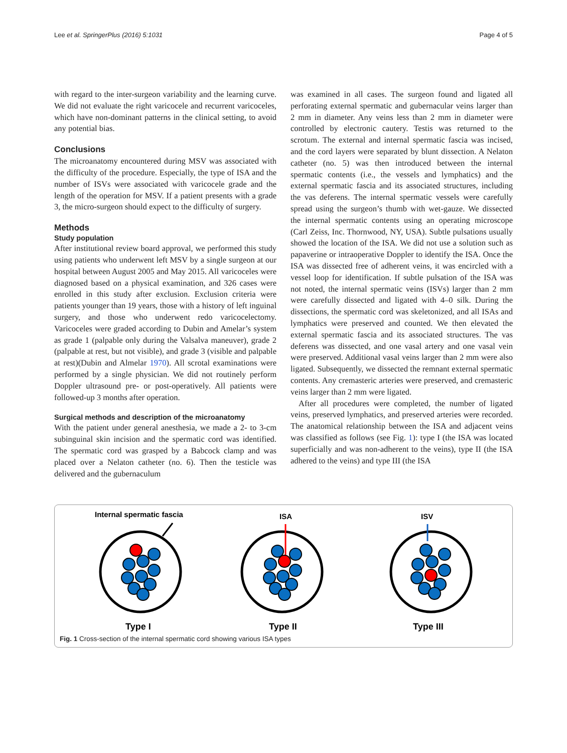Lee et al. SpringerPlus (2016) 5:1031 Page 4 of 5
with regard to the inter-surgeon variability and the learning curve. We did not evaluate the right varicocele and recurrent varicoceles, which have non-dominant patterns in the clinical setting, to avoid any potential bias.
Conclusions
The microanatomy encountered during MSV was associated with the difficulty of the procedure. Especially, the type of ISA and the number of ISVs were associated with varicocele grade and the length of the operation for MSV. If a patient presents with a grade 3, the micro-surgeon should expect to the difficulty of surgery.
Methods
Study population
After institutional review board approval, we performed this study using patients who underwent left MSV by a single surgeon at our hospital between August 2005 and May 2015. All varicoceles were diagnosed based on a physical examination, and 326 cases were enrolled in this study after exclusion. Exclusion criteria were patients younger than 19 years, those with a history of left inguinal surgery, and those who underwent redo varicocelectomy. Varicoceles were graded according to Dubin and Amelar’s system as grade 1 (palpable only during the Valsalva maneuver), grade 2 (palpable at rest, but not visible), and grade 3 (visible and palpable at rest)(Dubin and Almelar 1970). All scrotal examinations were performed by a single physician. We did not routinely perform Doppler ultrasound pre- or post-operatively. All patients were followed-up 3 months after operation.
Surgical methods and description of the microanatomy
With the patient under general anesthesia, we made a 2- to 3-cm subinguinal skin incision and the spermatic cord was identified. The spermatic cord was grasped by a Babcock clamp and was placed over a Nelaton catheter (no. 6). Then the testicle was delivered and the gubernaculum
was examined in all cases. The surgeon found and ligated all perforating external spermatic and gubernacular veins larger than 2 mm in diameter. Any veins less than 2 mm in diameter were controlled by electronic cautery. Testis was returned to the scrotum. The external and internal spermatic fascia was incised, and the cord layers were separated by blunt dissection. A Nelaton catheter (no. 5) was then introduced between the internal spermatic contents (i.e., the vessels and lymphatics) and the external spermatic fascia and its associated structures, including the vas deferens. The internal spermatic vessels were carefully spread using the surgeon’s thumb with wet-gauze. We dissected the internal spermatic contents using an operating microscope (Carl Zeiss, Inc. Thornwood, NY, USA). Subtle pulsations usually showed the location of the ISA. We did not use a solution such as papaverine or intraoperative Doppler to identify the ISA. Once the ISA was dissected free of adherent veins, it was encircled with a vessel loop for identification. If subtle pulsation of the ISA was not noted, the internal spermatic veins (ISVs) larger than 2 mm were carefully dissected and ligated with 4–0 silk. During the dissections, the spermatic cord was skeletonized, and all ISAs and lymphatics were preserved and counted. We then elevated the external spermatic fascia and its associated structures. The vas deferens was dissected, and one vasal artery and one vasal vein were preserved. Additional vasal veins larger than 2 mm were also ligated. Subsequently, we dissected the remnant external spermatic contents. Any cremasteric arteries were preserved, and cremasteric veins larger than 2 mm were ligated.
After all procedures were completed, the number of ligated veins, preserved lymphatics, and preserved arteries were recorded. The anatomical relationship between the ISA and adjacent veins was classified as follows (see Fig. 1): type I (the ISA was located superficially and was non-adherent to the veins), type II (the ISA adhered to the veins) and type III (the ISA
Internal spermatic fascia
ISA
ISV
Type I
Type II
Type III
Fig. 1 Cross-section of the internal spermatic cord showing various ISA types